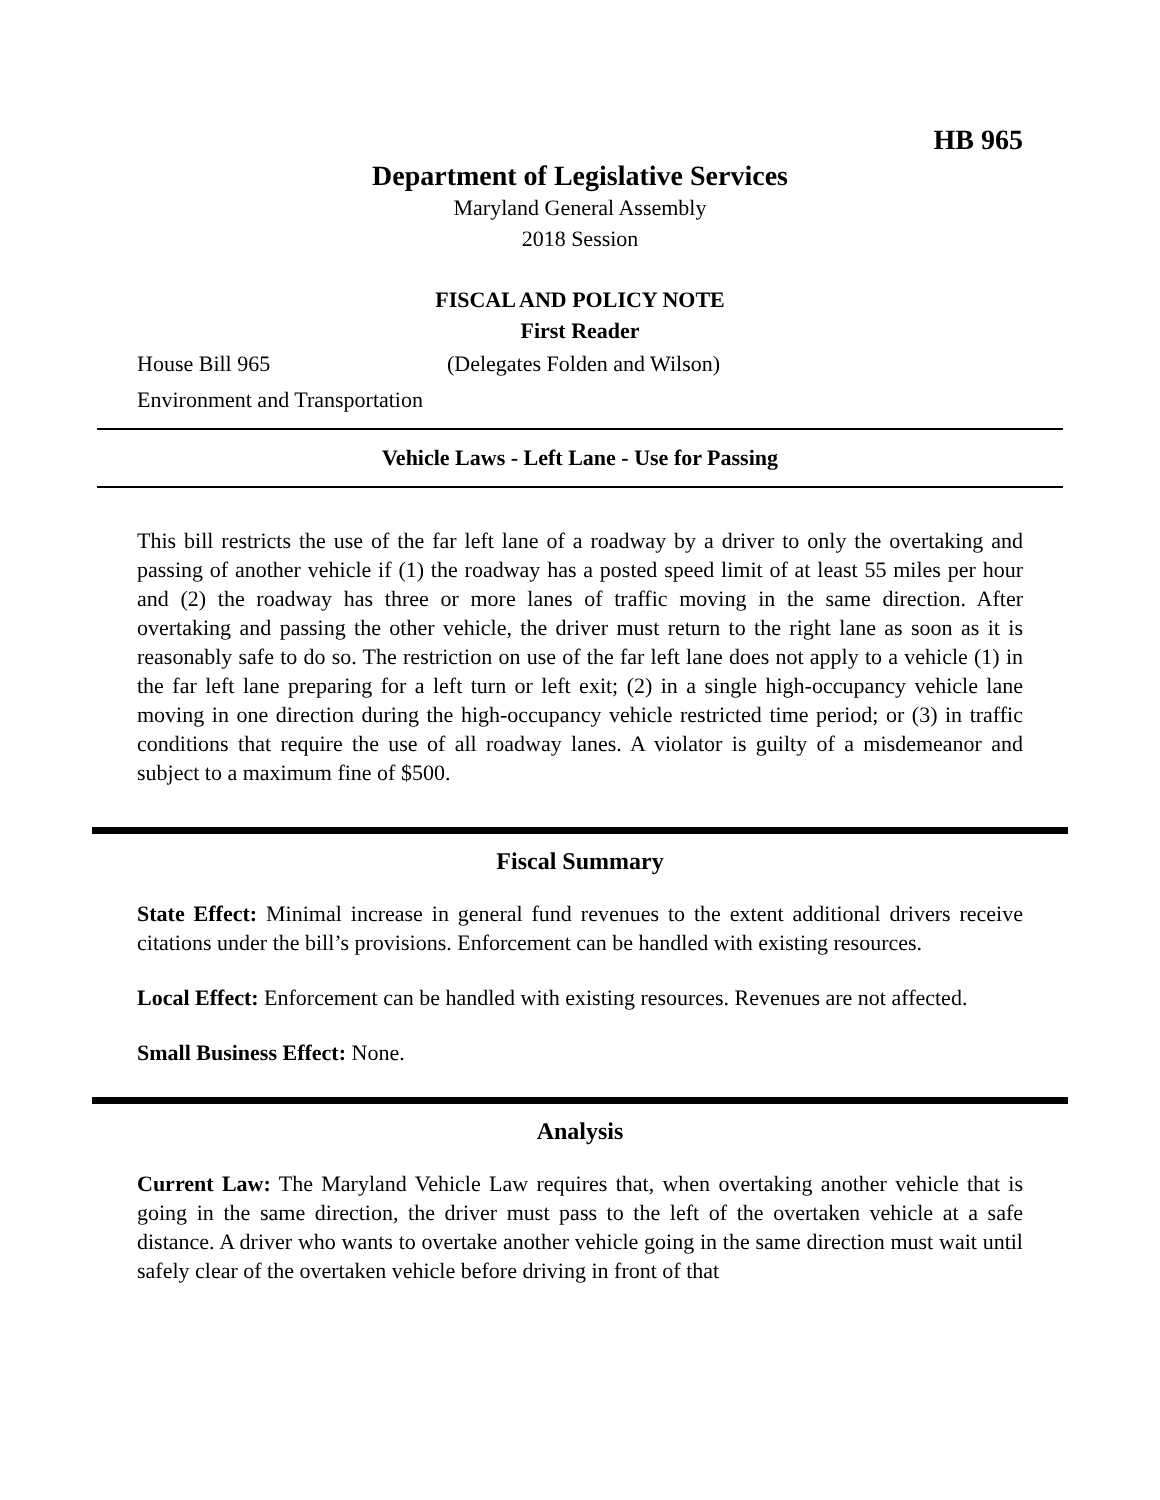HB 965
Department of Legislative Services
Maryland General Assembly
2018 Session
FISCAL AND POLICY NOTE
First Reader
House Bill 965 (Delegates Folden and Wilson)
Environment and Transportation
Vehicle Laws - Left Lane - Use for Passing
This bill restricts the use of the far left lane of a roadway by a driver to only the overtaking and passing of another vehicle if (1) the roadway has a posted speed limit of at least 55 miles per hour and (2) the roadway has three or more lanes of traffic moving in the same direction. After overtaking and passing the other vehicle, the driver must return to the right lane as soon as it is reasonably safe to do so. The restriction on use of the far left lane does not apply to a vehicle (1) in the far left lane preparing for a left turn or left exit; (2) in a single high-occupancy vehicle lane moving in one direction during the high-occupancy vehicle restricted time period; or (3) in traffic conditions that require the use of all roadway lanes. A violator is guilty of a misdemeanor and subject to a maximum fine of $500.
Fiscal Summary
State Effect: Minimal increase in general fund revenues to the extent additional drivers receive citations under the bill’s provisions. Enforcement can be handled with existing resources.
Local Effect: Enforcement can be handled with existing resources. Revenues are not affected.
Small Business Effect: None.
Analysis
Current Law: The Maryland Vehicle Law requires that, when overtaking another vehicle that is going in the same direction, the driver must pass to the left of the overtaken vehicle at a safe distance. A driver who wants to overtake another vehicle going in the same direction must wait until safely clear of the overtaken vehicle before driving in front of that